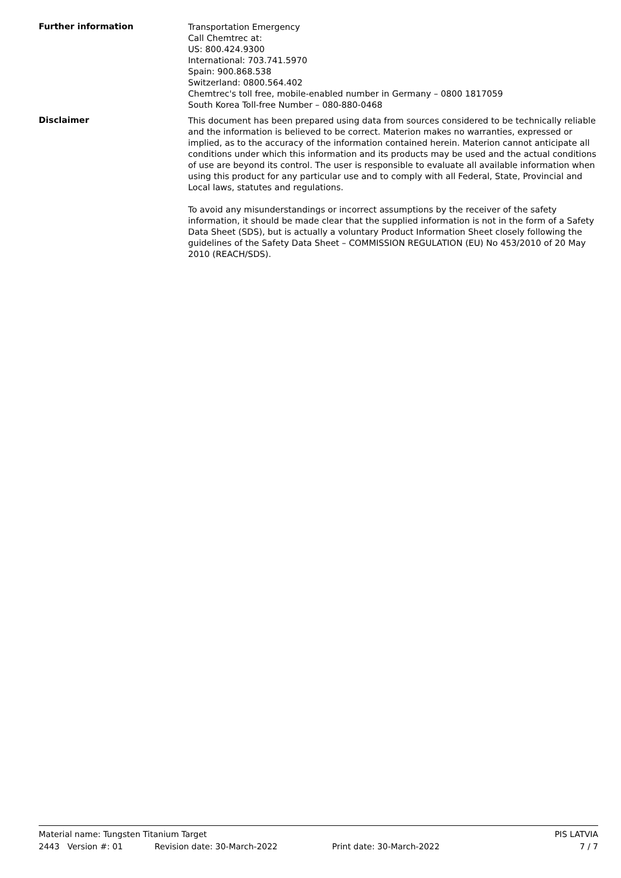Further information
Transportation Emergency
Call Chemtrec at:
US: 800.424.9300
International: 703.741.5970
Spain: 900.868.538
Switzerland: 0800.564.402
Chemtrec's toll free, mobile-enabled number in Germany – 0800 1817059
South Korea Toll-free Number – 080-880-0468
Disclaimer
This document has been prepared using data from sources considered to be technically reliable and the information is believed to be correct. Materion makes no warranties, expressed or implied, as to the accuracy of the information contained herein. Materion cannot anticipate all conditions under which this information and its products may be used and the actual conditions of use are beyond its control. The user is responsible to evaluate all available information when using this product for any particular use and to comply with all Federal, State, Provincial and Local laws, statutes and regulations.
To avoid any misunderstandings or incorrect assumptions by the receiver of the safety information, it should be made clear that the supplied information is not in the form of a Safety Data Sheet (SDS), but is actually a voluntary Product Information Sheet closely following the guidelines of the Safety Data Sheet – COMMISSION REGULATION (EU) No 453/2010 of 20 May 2010 (REACH/SDS).
Material name: Tungsten Titanium Target PIS LATVIA
2443 Version #: 01 Revision date: 30-March-2022 Print date: 30-March-2022 7 / 7